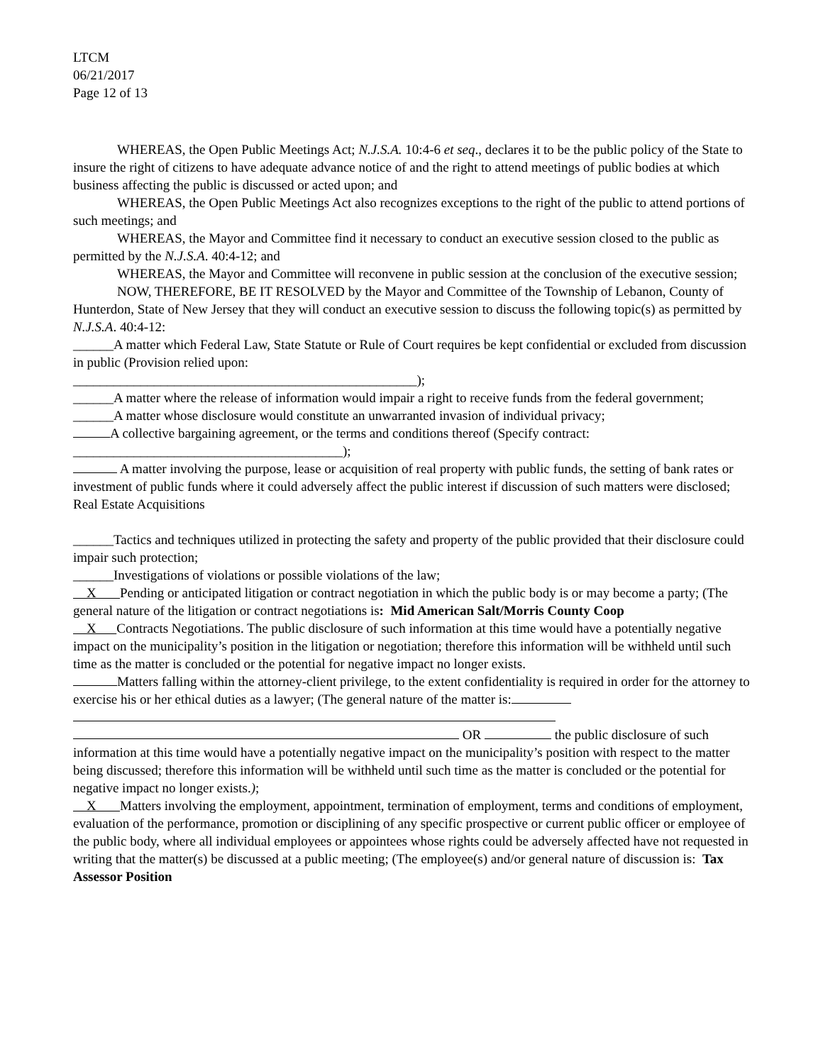LTCM
06/21/2017
Page 12 of 13
WHEREAS, the Open Public Meetings Act; N.J.S.A. 10:4-6 et seq., declares it to be the public policy of the State to insure the right of citizens to have adequate advance notice of and the right to attend meetings of public bodies at which business affecting the public is discussed or acted upon; and
WHEREAS, the Open Public Meetings Act also recognizes exceptions to the right of the public to attend portions of such meetings; and
WHEREAS, the Mayor and Committee find it necessary to conduct an executive session closed to the public as permitted by the N.J.S.A. 40:4-12; and
WHEREAS, the Mayor and Committee will reconvene in public session at the conclusion of the executive session;
NOW, THEREFORE, BE IT RESOLVED by the Mayor and Committee of the Township of Lebanon, County of Hunterdon, State of New Jersey that they will conduct an executive session to discuss the following topic(s) as permitted by N.J.S.A. 40:4-12:
______A matter which Federal Law, State Statute or Rule of Court requires be kept confidential or excluded from discussion in public (Provision relied upon:
___________________________________________________);
______A matter where the release of information would impair a right to receive funds from the federal government;
______A matter whose disclosure would constitute an unwarranted invasion of individual privacy;
A collective bargaining agreement, or the terms and conditions thereof (Specify contract:
________________________________________);
A matter involving the purpose, lease or acquisition of real property with public funds, the setting of bank rates or investment of public funds where it could adversely affect the public interest if discussion of such matters were disclosed; Real Estate Acquisitions
______Tactics and techniques utilized in protecting the safety and property of the public provided that their disclosure could impair such protection;
______Investigations of violations or possible violations of the law;
X Pending or anticipated litigation or contract negotiation in which the public body is or may become a party; (The general nature of the litigation or contract negotiations is: Mid American Salt/Morris County Coop
X Contracts Negotiations. The public disclosure of such information at this time would have a potentially negative impact on the municipality’s position in the litigation or negotiation; therefore this information will be withheld until such time as the matter is concluded or the potential for negative impact no longer exists.
Matters falling within the attorney-client privilege, to the extent confidentiality is required in order for the attorney to exercise his or her ethical duties as a lawyer; (The general nature of the matter is:
OR the public disclosure of such information at this time would have a potentially negative impact on the municipality’s position with respect to the matter being discussed; therefore this information will be withheld until such time as the matter is concluded or the potential for negative impact no longer exists.);
X Matters involving the employment, appointment, termination of employment, terms and conditions of employment, evaluation of the performance, promotion or disciplining of any specific prospective or current public officer or employee of the public body, where all individual employees or appointees whose rights could be adversely affected have not requested in writing that the matter(s) be discussed at a public meeting; (The employee(s) and/or general nature of discussion is: Tax Assessor Position